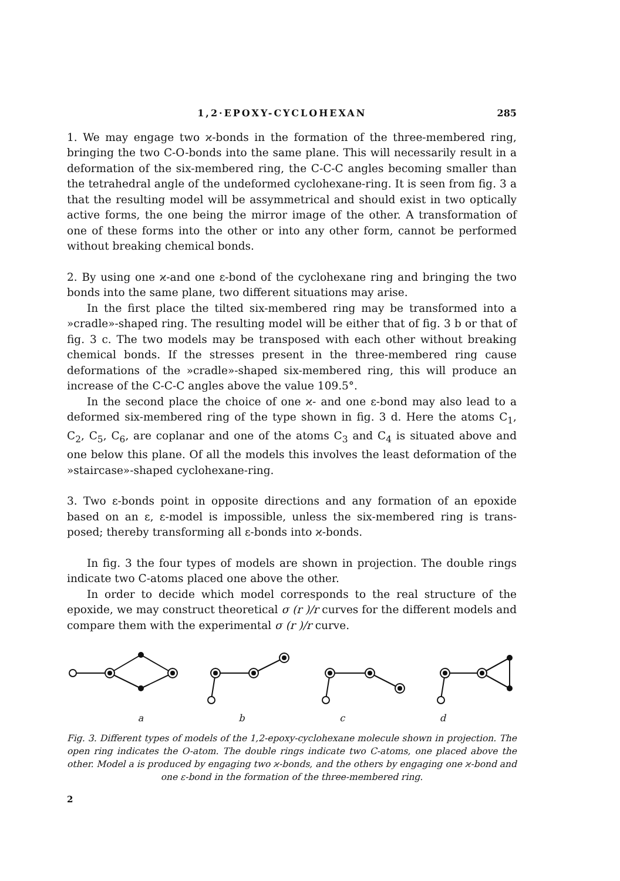1,2·EPOXY-CYCLOHEXAN 285
1. We may engage two ϰ-bonds in the formation of the three-membered ring, bringing the two C-O-bonds into the same plane. This will necessarily result in a deformation of the six-membered ring, the C-C-C angles becoming smaller than the tetrahedral angle of the undeformed cyclohexane-ring. It is seen from fig. 3 a that the resulting model will be assymmetrical and should exist in two optically active forms, the one being the mirror image of the other. A trans­formation of one of these forms into the other or into any other form, cannot be performed without breaking chemical bonds.
2. By using one ϰ-and one ε-bond of the cyclohexane ring and bringing the two bonds into the same plane, two different situations may arise.
In the first place the tilted six-membered ring may be transformed into a »cradle»-shaped ring. The resulting model will be either that of fig. 3 b or that of fig. 3 c. The two models may be transposed with each other without break­ing chemical bonds. If the stresses present in the three-membered ring cause deformations of the »cradle»-shaped six-membered ring, this will produce an increase of the C-C-C angles above the value 109.5°.
In the second place the choice of one ϰ- and one ε-bond may also lead to a deformed six-membered ring of the type shown in fig. 3 d. Here the atoms C<sub>1</sub>, C<sub>2</sub>, C<sub>5</sub>, C<sub>6</sub>, are coplanar and one of the atoms C<sub>3</sub> and C<sub>4</sub> is situated above and one below this plane. Of all the models this involves the least deformation of the »staircase»-shaped cyclohexane-ring.
3. Two ε-bonds point in opposite directions and any formation of an epoxide based on an ε, ε-model is impossible, unless the six-membered ring is trans­posed; thereby transforming all ε-bonds into ϰ-bonds.
In fig. 3 the four types of models are shown in projection. The double rings indicate two C-atoms placed one above the other.
In order to decide which model corresponds to the real structure of the epoxide, we may construct theoretical σ (r )/r curves for the different models and compare them with the experimental σ (r )/r curve.
abcd
Fig. 3. Different types of models of the 1,2-epoxy-cyclohexane molecule shown in projection. The open ring indicates the O-atom. The double rings indicate two C-atoms, one placed above the other. Model a is produced by engaging two ϰ-bonds, and the others by engaging one ϰ-bond and one ε-bond in the formation of the three-membered ring.
2